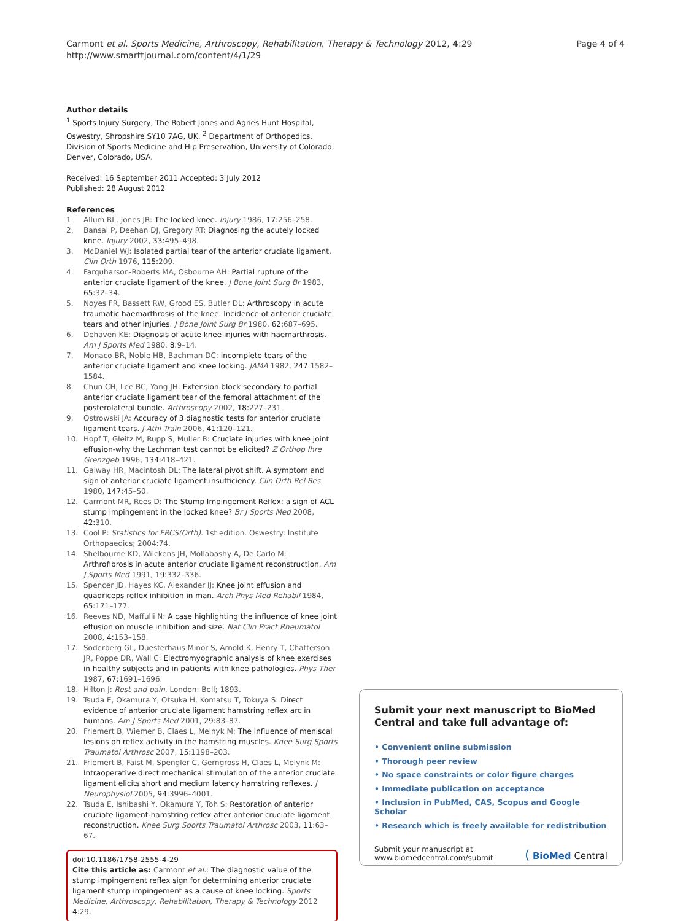Page 4 of 4 Carmont et al. Sports Medicine, Arthroscopy, Rehabilitation, Therapy & Technology 2012, 4:29
http://www.smarttjournal.com/content/4/1/29
Author details
<sup>1</sup> Sports Injury Surgery, The Robert Jones and Agnes Hunt Hospital, Oswestry, Shropshire SY10 7AG, UK. <sup>2</sup> Department of Orthopedics, Division of Sports Medicine and Hip Preservation, University of Colorado, Denver, Colorado, USA.
Received: 16 September 2011 Accepted: 3 July 2012
Published: 28 August 2012
References
1. Allum RL, Jones JR: The locked knee. Injury 1986, 17:256–258.
2. Bansal P, Deehan DJ, Gregory RT: Diagnosing the acutely locked knee. Injury 2002, 33:495–498.
3. McDaniel WJ: Isolated partial tear of the anterior cruciate ligament. Clin Orth 1976, 115:209.
4. Farquharson-Roberts MA, Osbourne AH: Partial rupture of the anterior cruciate ligament of the knee. J Bone Joint Surg Br 1983, 65:32–34.
5. Noyes FR, Bassett RW, Grood ES, Butler DL: Arthroscopy in acute traumatic haemarthrosis of the knee. Incidence of anterior cruciate tears and other injuries. J Bone Joint Surg Br 1980, 62:687–695.
6. Dehaven KE: Diagnosis of acute knee injuries with haemarthrosis. Am J Sports Med 1980, 8:9–14.
7. Monaco BR, Noble HB, Bachman DC: Incomplete tears of the anterior cruciate ligament and knee locking. JAMA 1982, 247:1582–1584.
8. Chun CH, Lee BC, Yang JH: Extension block secondary to partial anterior cruciate ligament tear of the femoral attachment of the posterolateral bundle. Arthroscopy 2002, 18:227–231.
9. Ostrowski JA: Accuracy of 3 diagnostic tests for anterior cruciate ligament tears. J Athl Train 2006, 41:120–121.
10. Hopf T, Gleitz M, Rupp S, Muller B: Cruciate injuries with knee joint effusion-why the Lachman test cannot be elicited? Z Orthop Ihre Grenzgeb 1996, 134:418–421.
11. Galway HR, Macintosh DL: The lateral pivot shift. A symptom and sign of anterior cruciate ligament insufficiency. Clin Orth Rel Res 1980, 147:45–50.
12. Carmont MR, Rees D: The Stump Impingement Reflex: a sign of ACL stump impingement in the locked knee? Br J Sports Med 2008, 42:310.
13. Cool P: Statistics for FRCS(Orth). 1st edition. Oswestry: Institute Orthopaedics; 2004:74.
14. Shelbourne KD, Wilckens JH, Mollabashy A, De Carlo M: Arthrofibrosis in acute anterior cruciate ligament reconstruction. Am J Sports Med 1991, 19:332–336.
15. Spencer JD, Hayes KC, Alexander IJ: Knee joint effusion and quadriceps reflex inhibition in man. Arch Phys Med Rehabil 1984, 65:171–177.
16. Reeves ND, Maffulli N: A case highlighting the influence of knee joint effusion on muscle inhibition and size. Nat Clin Pract Rheumatol 2008, 4:153–158.
17. Soderberg GL, Duesterhaus Minor S, Arnold K, Henry T, Chatterson JR, Poppe DR, Wall C: Electromyographic analysis of knee exercises in healthy subjects and in patients with knee pathologies. Phys Ther 1987, 67:1691–1696.
18. Hilton J: Rest and pain. London: Bell; 1893.
19. Tsuda E, Okamura Y, Otsuka H, Komatsu T, Tokuya S: Direct evidence of anterior cruciate ligament hamstring reflex arc in humans. Am J Sports Med 2001, 29:83–87.
20. Friemert B, Wiemer B, Claes L, Melnyk M: The influence of meniscal lesions on reflex activity in the hamstring muscles. Knee Surg Sports Traumatol Arthrosc 2007, 15:1198–203.
21. Friemert B, Faist M, Spengler C, Gerngross H, Claes L, Melynk M: Intraoperative direct mechanical stimulation of the anterior cruciate ligament elicits short and medium latency hamstring reflexes. J Neurophysiol 2005, 94:3996–4001.
22. Tsuda E, Ishibashi Y, Okamura Y, Toh S: Restoration of anterior cruciate ligament-hamstring reflex after anterior cruciate ligament reconstruction. Knee Surg Sports Traumatol Arthrosc 2003, 11:63–67.
doi:10.1186/1758-2555-4-29
Cite this article as: Carmont et al.: The diagnostic value of the stump impingement reflex sign for determining anterior cruciate ligament stump impingement as a cause of knee locking. Sports Medicine, Arthroscopy, Rehabilitation, Therapy & Technology 2012 4:29.
Submit your next manuscript to BioMed Central and take full advantage of:
• Convenient online submission
• Thorough peer review
• No space constraints or color figure charges
• Immediate publication on acceptance
• Inclusion in PubMed, CAS, Scopus and Google Scholar
• Research which is freely available for redistribution
Submit your manuscript at
www.biomedcentral.com/submit
( BioMed Central